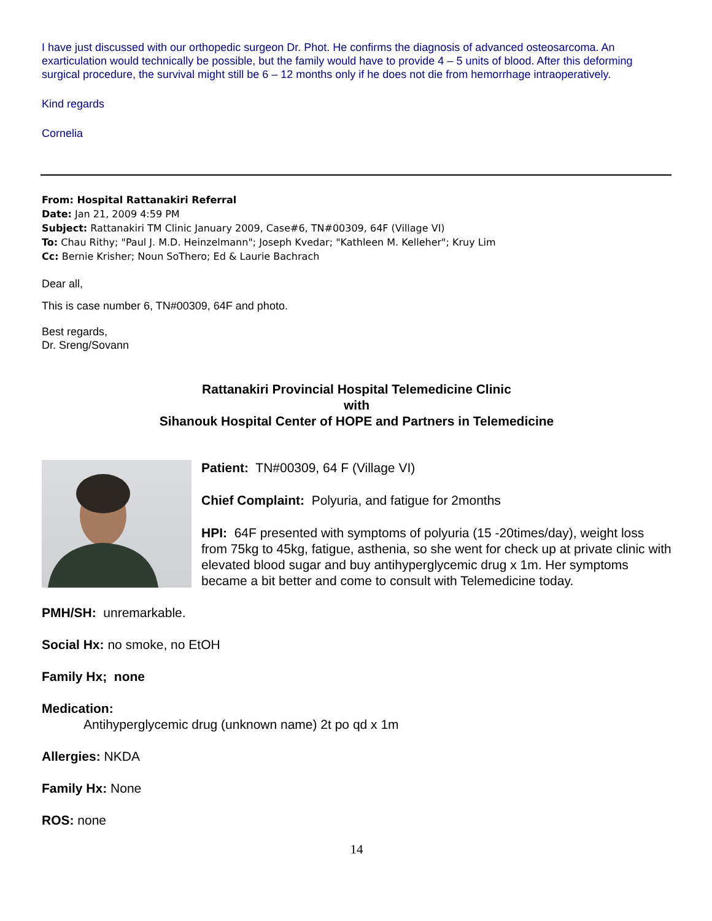I have just discussed with our orthopedic surgeon Dr. Phot. He confirms the diagnosis of advanced osteosarcoma. An exarticulation would technically be possible, but the family would have to provide 4 – 5 units of blood. After this deforming surgical procedure, the survival might still be 6 – 12 months only if he does not die from hemorrhage intraoperatively.
Kind regards
Cornelia
From: Hospital Rattanakiri Referral
Date: Jan 21, 2009 4:59 PM
Subject: Rattanakiri TM Clinic January 2009, Case#6, TN#00309, 64F (Village VI)
To: Chau Rithy; "Paul J. M.D. Heinzelmann"; Joseph Kvedar; "Kathleen M. Kelleher"; Kruy Lim
Cc: Bernie Krisher; Noun SoThero; Ed & Laurie Bachrach
Dear all,
This is case number 6, TN#00309, 64F and photo.
Best regards,
Dr. Sreng/Sovann
Rattanakiri Provincial Hospital Telemedicine Clinic
with
Sihanouk Hospital Center of HOPE and Partners in Telemedicine
Patient: TN#00309, 64 F (Village VI)
Chief Complaint: Polyuria, and fatigue for 2months
HPI: 64F presented with symptoms of polyuria (15 -20times/day), weight loss from 75kg to 45kg, fatigue, asthenia, so she went for check up at private clinic with elevated blood sugar and buy antihyperglycemic drug x 1m. Her symptoms became a bit better and come to consult with Telemedicine today.
PMH/SH: unremarkable.
Social Hx: no smoke, no EtOH
Family Hx; none
Medication:
Antihyperglycemic drug (unknown name) 2t po qd x 1m
Allergies: NKDA
Family Hx: None
ROS: none
14